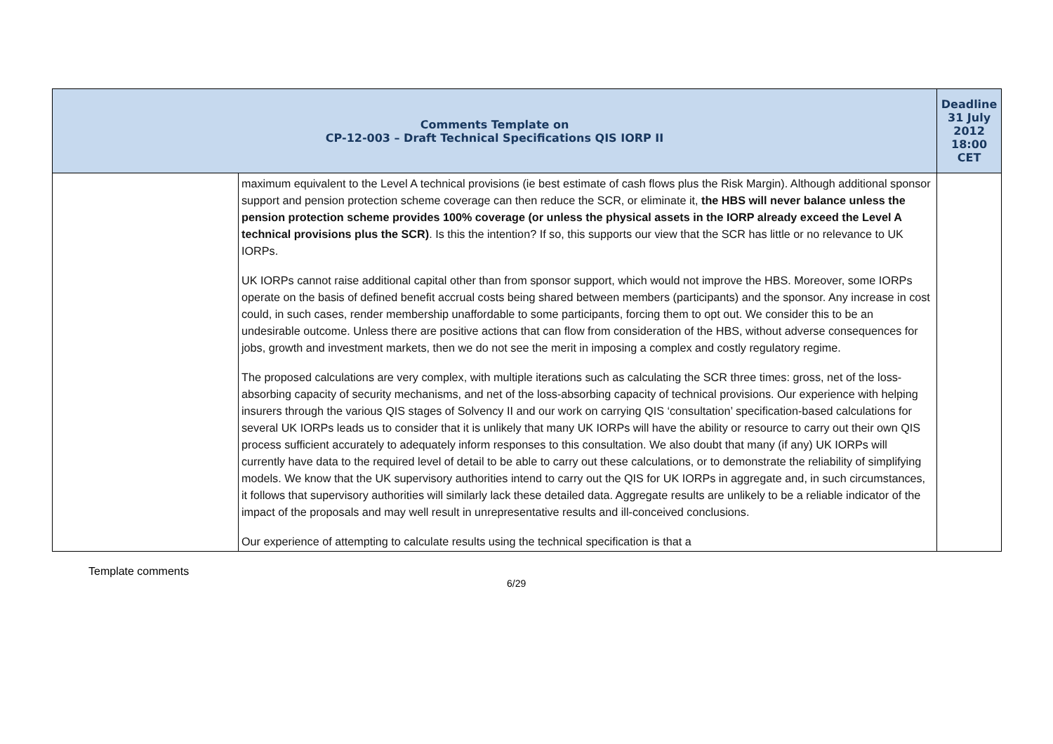| Comments Template on CP-12-003 – Draft Technical Specifications QIS IORP II | | Deadline 31 July 2012 18:00 CET |
| --- | --- | --- |
| | maximum equivalent to the Level A technical provisions (ie best estimate of cash flows plus the Risk Margin). Although additional sponsor support and pension protection scheme coverage can then reduce the SCR, or eliminate it, the HBS will never balance unless the pension protection scheme provides 100% coverage (or unless the physical assets in the IORP already exceed the Level A technical provisions plus the SCR) . Is this the intention? If so, this supports our view that the SCR has little or no relevance to UK IORPs. UK IORPs cannot raise additional capital other than from sponsor support, which would not improve the HBS. Moreover, some IORPs operate on the basis of defined benefit accrual costs being shared between members (participants) and the sponsor. Any increase in cost could, in such cases, render membership unaffordable to some participants, forcing them to opt out. We consider this to be an undesirable outcome. Unless there are positive actions that can flow from consideration of the HBS, without adverse consequences for jobs, growth and investment markets, then we do not see the merit in imposing a complex and costly regulatory regime. The proposed calculations are very complex, with multiple iterations such as calculating the SCR three times: gross, net of the loss-absorbing capacity of security mechanisms, and net of the loss-absorbing capacity of technical provisions. Our experience with helping insurers through the various QIS stages of Solvency II and our work on carrying QIS ‘consultation’ specification-based calculations for several UK IORPs leads us to consider that it is unlikely that many UK IORPs will have the ability or resource to carry out their own QIS process sufficient accurately to adequately inform responses to this consultation. We also doubt that many (if any) UK IORPs will currently have data to the required level of detail to be able to carry out these calculations, or to demonstrate the reliability of simplifying models. We know that the UK supervisory authorities intend to carry out the QIS for UK IORPs in aggregate and, in such circumstances, it follows that supervisory authorities will similarly lack these detailed data. Aggregate results are unlikely to be a reliable indicator of the impact of the proposals and may well result in unrepresentative results and ill-conceived conclusions. Our experience of attempting to calculate results using the technical specification is that a | |
Template comments
6/29